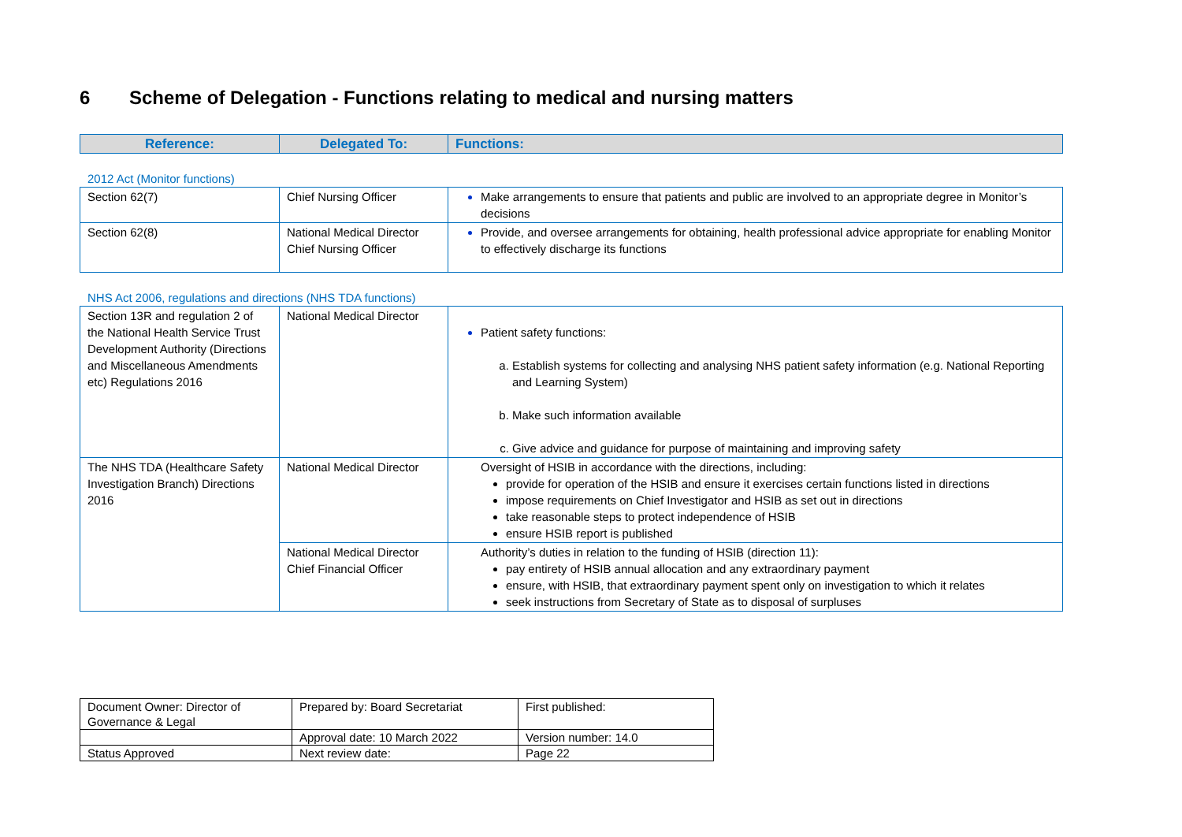6 Scheme of Delegation - Functions relating to medical and nursing matters
| Reference: | Delegated To: | Functions: |
| --- | --- | --- |
2012 Act (Monitor functions)
| Section 62(7) | Chief Nursing Officer | Make arrangements to ensure that patients and public are involved to an appropriate degree in Monitor’s decisions |
| Section 62(8) | National Medical Director Chief Nursing Officer | Provide, and oversee arrangements for obtaining, health professional advice appropriate for enabling Monitor to effectively discharge its functions |
NHS Act 2006, regulations and directions (NHS TDA functions)
| Section 13R and regulation 2 of the National Health Service Trust Development Authority (Directions and Miscellaneous Amendments etc) Regulations 2016 | National Medical Director | Patient safety functions: a. Establish systems for collecting and analysing NHS patient safety information (e.g. National Reporting and Learning System) b. Make such information available c. Give advice and guidance for purpose of maintaining and improving safety |
| The NHS TDA (Healthcare Safety Investigation Branch) Directions 2016 | National Medical Director | Oversight of HSIB in accordance with the directions, including: provide for operation of the HSIB and ensure it exercises certain functions listed in directions impose requirements on Chief Investigator and HSIB as set out in directions take reasonable steps to protect independence of HSIB ensure HSIB report is published |
| | National Medical Director Chief Financial Officer | Authority’s duties in relation to the funding of HSIB (direction 11): pay entirety of HSIB annual allocation and any extraordinary payment ensure, with HSIB, that extraordinary payment spent only on investigation to which it relates seek instructions from Secretary of State as to disposal of surpluses |
| Document Owner: Director of Governance & Legal | Prepared by: Board Secretariat | First published: |
| | Approval date: 10 March 2022 | Version number: 14.0 |
| Status Approved | Next review date: | Page 22 |